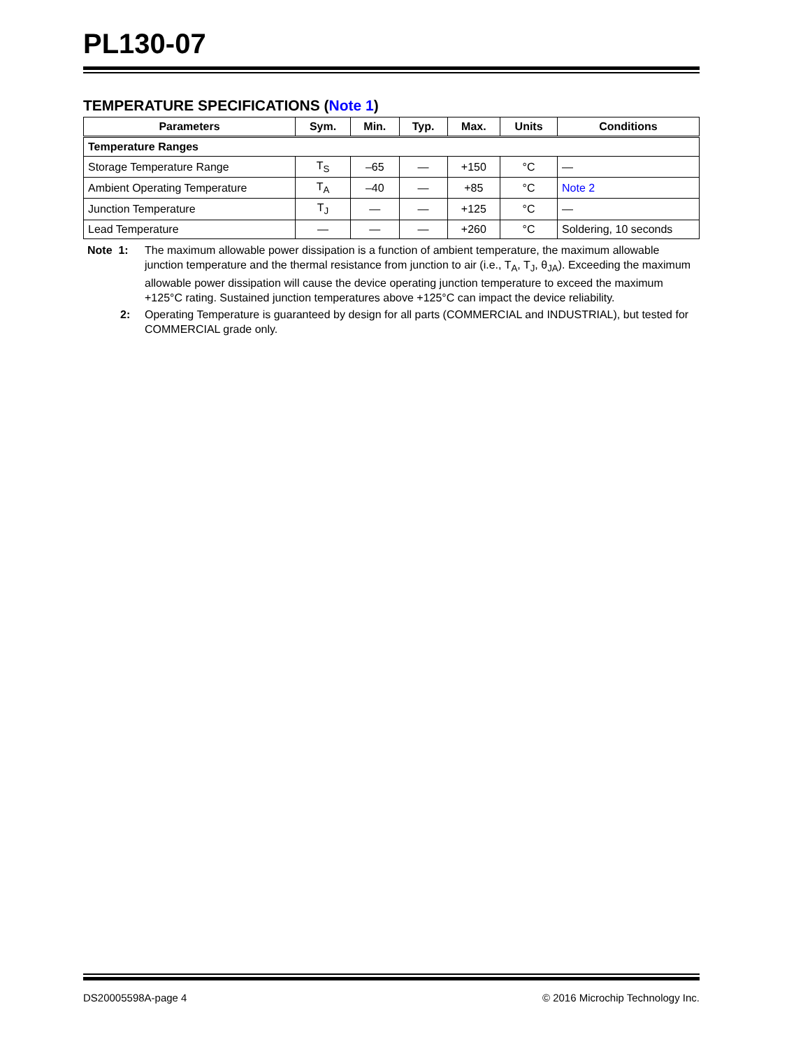PL130-07
TEMPERATURE SPECIFICATIONS (Note 1)
| Parameters | Sym. | Min. | Typ. | Max. | Units | Conditions |
| --- | --- | --- | --- | --- | --- | --- |
| Temperature Ranges | | | | | | |
| Storage Temperature Range | T<sub>S</sub> | –65 | — | +150 | °C | — |
| Ambient Operating Temperature | T<sub>A</sub> | –40 | — | +85 | °C | Note 2 |
| Junction Temperature | T<sub>J</sub> | — | — | +125 | °C | — |
| Lead Temperature | — | — | — | +260 | °C | Soldering, 10 seconds |
Note 1: The maximum allowable power dissipation is a function of ambient temperature, the maximum allowable junction temperature and the thermal resistance from junction to air (i.e., T<sub>A</sub>, T<sub>J</sub>, θ<sub>JA</sub>). Exceeding the maximum allowable power dissipation will cause the device operating junction temperature to exceed the maximum +125°C rating. Sustained junction temperatures above +125°C can impact the device reliability.
2: Operating Temperature is guaranteed by design for all parts (COMMERCIAL and INDUSTRIAL), but tested for COMMERCIAL grade only.
DS20005598A-page 4 © 2016 Microchip Technology Inc.